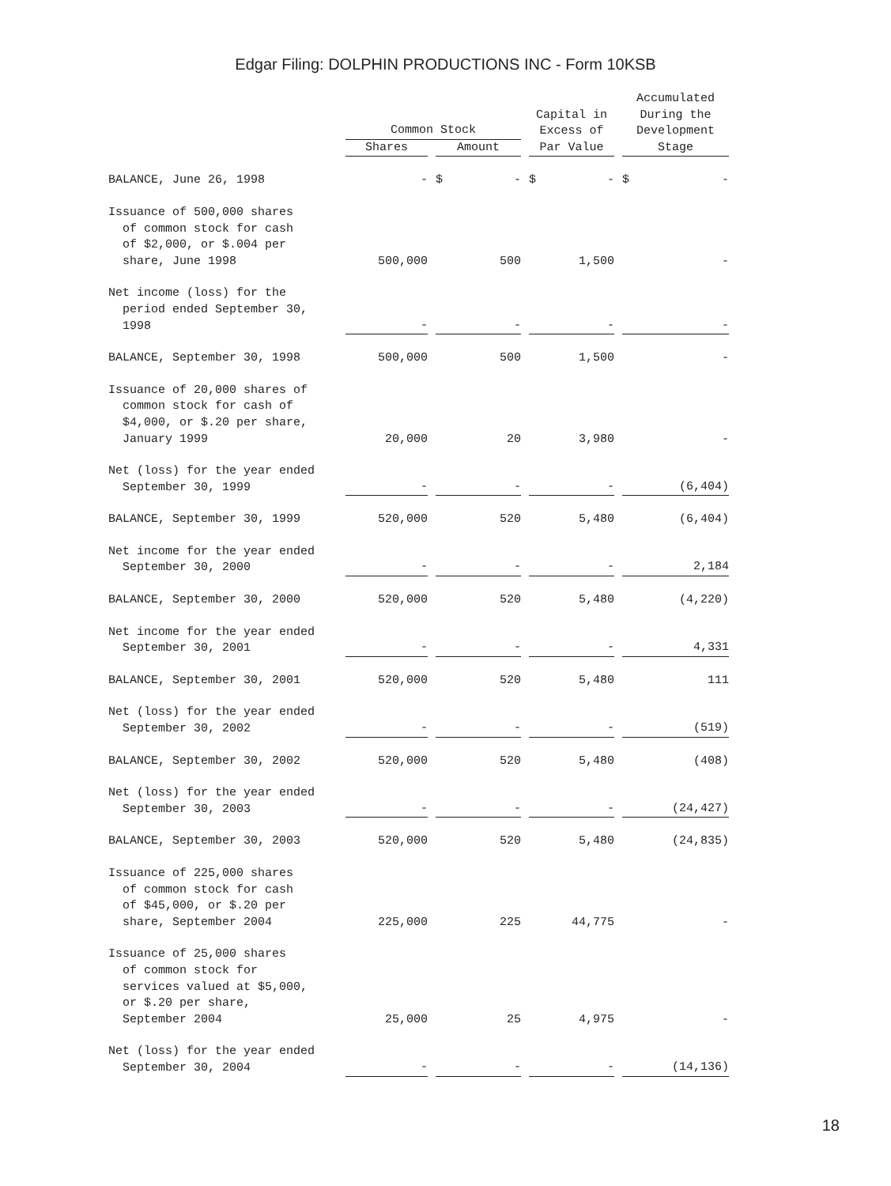Edgar Filing: DOLPHIN PRODUCTIONS INC - Form 10KSB
| | Common Stock | | Capital in Excess of | Accumulated During the Development |
| --- | --- | --- | --- | --- |
| | Shares | Amount | Par Value | Stage |
| BALANCE, June 26, 1998 | - | $ - | $ - | $ - |
| Issuance of 500,000 shares of common stock for cash of $2,000, or $.004 per share, June 1998 | 500,000 | 500 | 1,500 | - |
| Net income (loss) for the period ended September 30, 1998 | - | - | - | - |
| BALANCE, September 30, 1998 | 500,000 | 500 | 1,500 | - |
| Issuance of 20,000 shares of common stock for cash of $4,000, or $.20 per share, January 1999 | 20,000 | 20 | 3,980 | - |
| Net (loss) for the year ended September 30, 1999 | - | - | - | (6,404) |
| BALANCE, September 30, 1999 | 520,000 | 520 | 5,480 | (6,404) |
| Net income for the year ended September 30, 2000 | - | - | - | 2,184 |
| BALANCE, September 30, 2000 | 520,000 | 520 | 5,480 | (4,220) |
| Net income for the year ended September 30, 2001 | - | - | - | 4,331 |
| BALANCE, September 30, 2001 | 520,000 | 520 | 5,480 | 111 |
| Net (loss) for the year ended September 30, 2002 | - | - | - | (519) |
| BALANCE, September 30, 2002 | 520,000 | 520 | 5,480 | (408) |
| Net (loss) for the year ended September 30, 2003 | - | - | - | (24,427) |
| BALANCE, September 30, 2003 | 520,000 | 520 | 5,480 | (24,835) |
| Issuance of 225,000 shares of common stock for cash of $45,000, or $.20 per share, September 2004 | 225,000 | 225 | 44,775 | - |
| Issuance of 25,000 shares of common stock for services valued at $5,000, or $.20 per share, September 2004 | 25,000 | 25 | 4,975 | - |
| Net (loss) for the year ended September 30, 2004 | - | - | - | (14,136) |
18